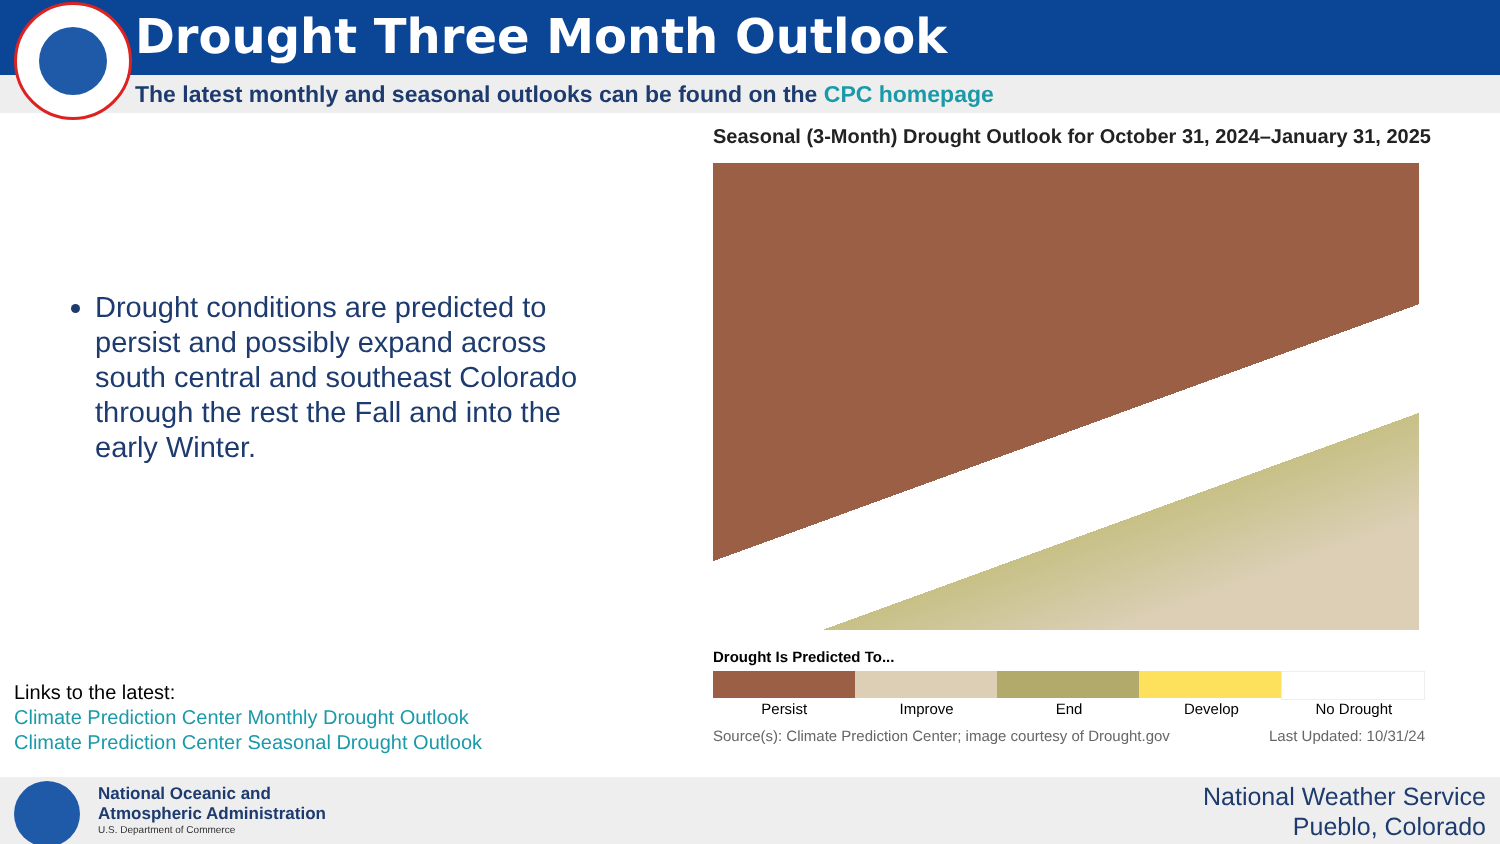Drought Three Month Outlook
The latest monthly and seasonal outlooks can be found on the CPC homepage
Drought conditions are predicted to persist and possibly expand across south central and southeast Colorado through the rest the Fall and into the early Winter.
Links to the latest:
Climate Prediction Center Monthly Drought Outlook
Climate Prediction Center Seasonal Drought Outlook
Seasonal (3-Month) Drought Outlook for October 31, 2024–January 31, 2025
Drought Is Predicted To...
Persist Improve End Develop No Drought
Source(s): Climate Prediction Center; image courtesy of Drought.gov Last Updated: 10/31/24
National Oceanic and
Atmospheric Administration
U.S. Department of Commerce
National Weather Service
Pueblo, Colorado